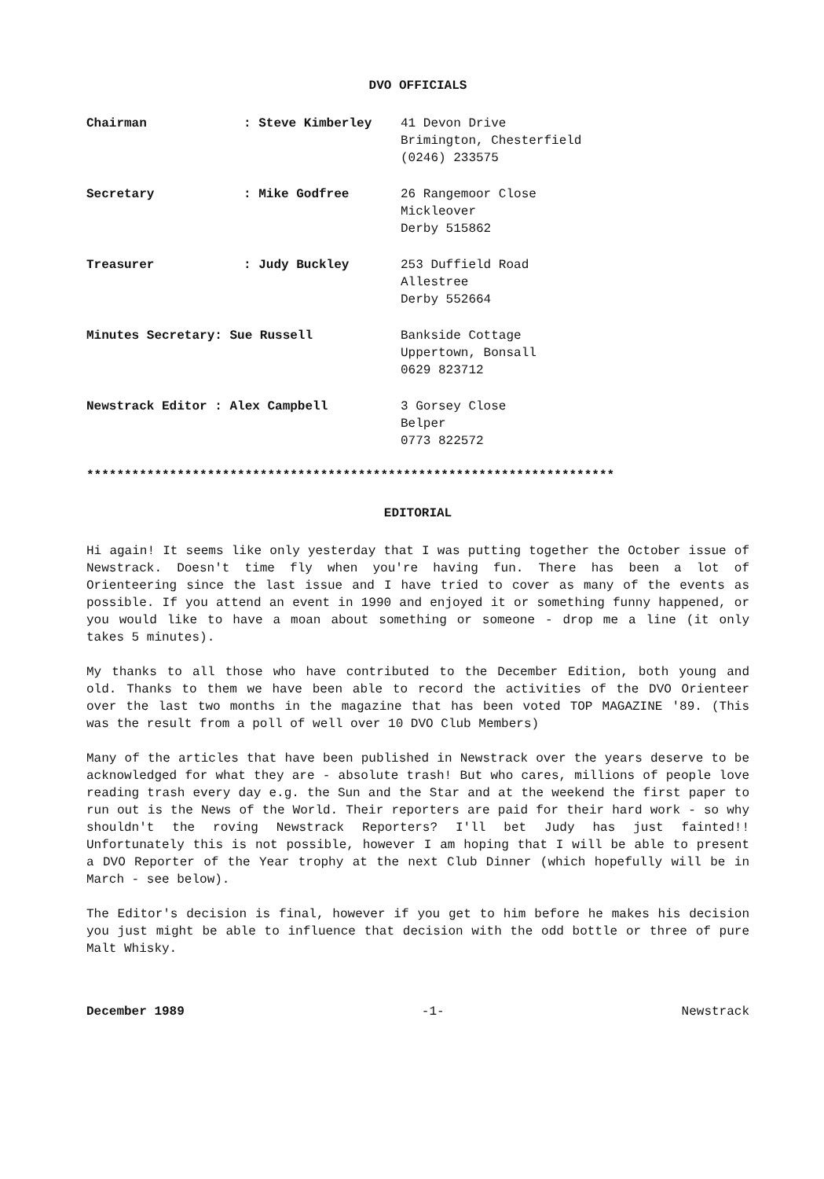DVO OFFICIALS
| Chairman | : Steve Kimberley | 41 Devon Drive Brimington, Chesterfield (0246) 233575 |
| Secretary | : Mike Godfree | 26 Rangemoor Close Mickleover Derby 515862 |
| Treasurer | : Judy Buckley | 253 Duffield Road Allestree Derby 552664 |
| Minutes Secretary: Sue Russell | | Bankside Cottage Uppertown, Bonsall 0629 823712 |
| Newstrack Editor : Alex Campbell | | 3 Gorsey Close Belper 0773 822572 |
**********************************************************************
EDITORIAL
Hi again! It seems like only yesterday that I was putting together the October issue of Newstrack. Doesn't time fly when you're having fun. There has been a lot of Orienteering since the last issue and I have tried to cover as many of the events as possible. If you attend an event in 1990 and enjoyed it or something funny happened, or you would like to have a moan about something or someone - drop me a line (it only takes 5 minutes).
My thanks to all those who have contributed to the December Edition, both young and old. Thanks to them we have been able to record the activities of the DVO Orienteer over the last two months in the magazine that has been voted TOP MAGAZINE '89. (This was the result from a poll of well over 10 DVO Club Members)
Many of the articles that have been published in Newstrack over the years deserve to be acknowledged for what they are - absolute trash! But who cares, millions of people love reading trash every day e.g. the Sun and the Star and at the weekend the first paper to run out is the News of the World. Their reporters are paid for their hard work - so why shouldn't the roving Newstrack Reporters? I'll bet Judy has just fainted!! Unfortunately this is not possible, however I am hoping that I will be able to present a DVO Reporter of the Year trophy at the next Club Dinner (which hopefully will be in March - see below).
The Editor's decision is final, however if you get to him before he makes his decision you just might be able to influence that decision with the odd bottle or three of pure Malt Whisky.
December 1989 -1- Newstrack